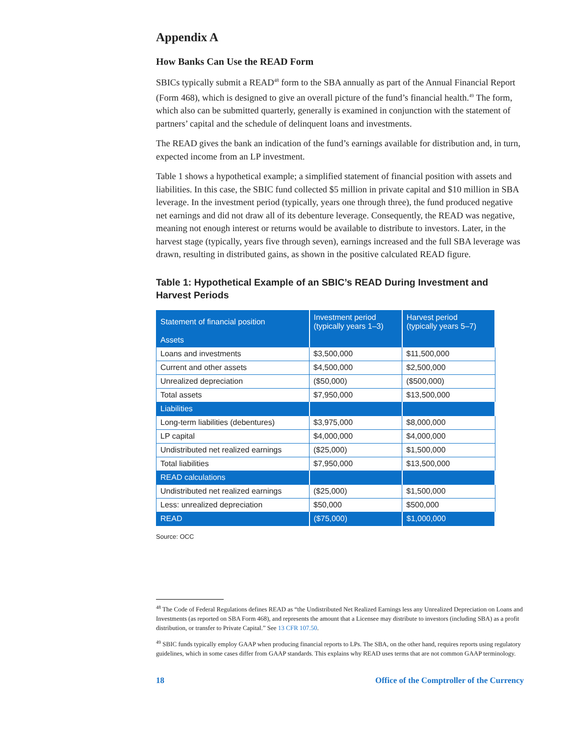Appendix A
How Banks Can Use the READ Form
SBICs typically submit a READ<sup>48</sup> form to the SBA annually as part of the Annual Financial Report (Form 468), which is designed to give an overall picture of the fund’s financial health.<sup>49</sup> The form, which also can be submitted quarterly, generally is examined in conjunction with the statement of partners’ capital and the schedule of delinquent loans and investments.
The READ gives the bank an indication of the fund’s earnings available for distribution and, in turn, expected income from an LP investment.
Table 1 shows a hypothetical example; a simplified statement of financial position with assets and liabilities. In this case, the SBIC fund collected $5 million in private capital and $10 million in SBA leverage. In the investment period (typically, years one through three), the fund produced negative net earnings and did not draw all of its debenture leverage. Consequently, the READ was negative, meaning not enough interest or returns would be available to distribute to investors. Later, in the harvest stage (typically, years five through seven), earnings increased and the full SBA leverage was drawn, resulting in distributed gains, as shown in the positive calculated READ figure.
Table 1: Hypothetical Example of an SBIC’s READ During Investment and Harvest Periods
| Statement of financial position | Investment period (typically years 1–3) | Harvest period (typically years 5–7) |
| --- | --- | --- |
| Assets | | |
| Loans and investments | $3,500,000 | $11,500,000 |
| Current and other assets | $4,500,000 | $2,500,000 |
| Unrealized depreciation | ($50,000) | ($500,000) |
| Total assets | $7,950,000 | $13,500,000 |
| Liabilities | | |
| Long-term liabilities (debentures) | $3,975,000 | $8,000,000 |
| LP capital | $4,000,000 | $4,000,000 |
| Undistributed net realized earnings | ($25,000) | $1,500,000 |
| Total liabilities | $7,950,000 | $13,500,000 |
| READ calculations | | |
| Undistributed net realized earnings | ($25,000) | $1,500,000 |
| Less: unrealized depreciation | $50,000 | $500,000 |
| READ | ($75,000) | $1,000,000 |
Source: OCC
<sup>48</sup> The Code of Federal Regulations defines READ as “the Undistributed Net Realized Earnings less any Unrealized Depreciation on Loans and Investments (as reported on SBA Form 468), and represents the amount that a Licensee may distribute to investors (including SBA) as a profit distribution, or transfer to Private Capital.” See 13 CFR 107.50.
<sup>49</sup> SBIC funds typically employ GAAP when producing financial reports to LPs. The SBA, on the other hand, requires reports using regulatory guidelines, which in some cases differ from GAAP standards. This explains why READ uses terms that are not common GAAP terminology.
18 Office of the Comptroller of the Currency